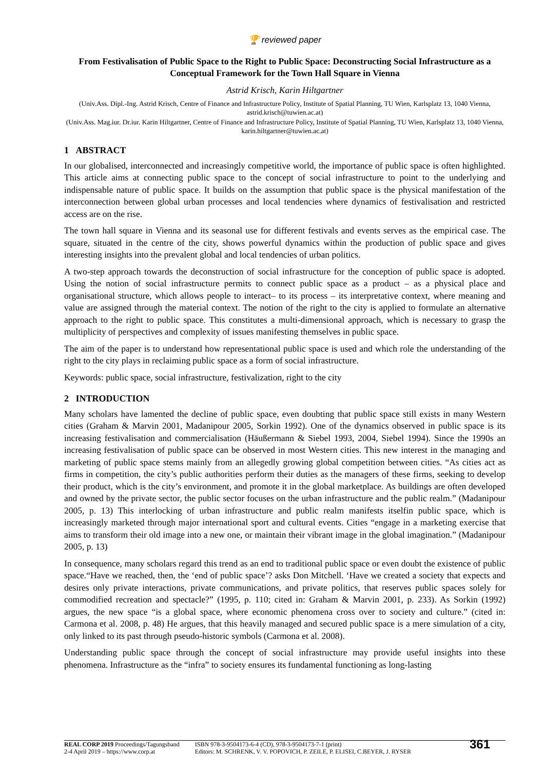🏆 reviewed paper
From Festivalisation of Public Space to the Right to Public Space: Deconstructing Social Infrastructure as a Conceptual Framework for the Town Hall Square in Vienna
Astrid Krisch, Karin Hiltgartner
(Univ.Ass. Dipl.-Ing. Astrid Krisch, Centre of Finance and Infrastructure Policy, Institute of Spatial Planning, TU Wien, Karlsplatz 13, 1040 Vienna, astrid.krisch@tuwien.ac.at)
(Univ.Ass. Mag.iur. Dr.iur. Karin Hiltgartner, Centre of Finance and Infrastructure Policy, Institute of Spatial Planning, TU Wien, Karlsplatz 13, 1040 Vienna, karin.hiltgartner@tuwien.ac.at)
1 ABSTRACT
In our globalised, interconnected and increasingly competitive world, the importance of public space is often highlighted. This article aims at connecting public space to the concept of social infrastructure to point to the underlying and indispensable nature of public space. It builds on the assumption that public space is the physical manifestation of the interconnection between global urban processes and local tendencies where dynamics of festivalisation and restricted access are on the rise.
The town hall square in Vienna and its seasonal use for different festivals and events serves as the empirical case. The square, situated in the centre of the city, shows powerful dynamics within the production of public space and gives interesting insights into the prevalent global and local tendencies of urban politics.
A two-step approach towards the deconstruction of social infrastructure for the conception of public space is adopted. Using the notion of social infrastructure permits to connect public space as a product – as a physical place and organisational structure, which allows people to interact– to its process – its interpretative context, where meaning and value are assigned through the material context. The notion of the right to the city is applied to formulate an alternative approach to the right to public space. This constitutes a multi-dimensional approach, which is necessary to grasp the multiplicity of perspectives and complexity of issues manifesting themselves in public space.
The aim of the paper is to understand how representational public space is used and which role the understanding of the right to the city plays in reclaiming public space as a form of social infrastructure.
Keywords: public space, social infrastructure, festivalization, right to the city
2 INTRODUCTION
Many scholars have lamented the decline of public space, even doubting that public space still exists in many Western cities (Graham & Marvin 2001, Madanipour 2005, Sorkin 1992). One of the dynamics observed in public space is its increasing festivalisation and commercialisation (Häußermann & Siebel 1993, 2004, Siebel 1994). Since the 1990s an increasing festivalisation of public space can be observed in most Western cities. This new interest in the managing and marketing of public space stems mainly from an allegedly growing global competition between cities. “As cities act as firms in competition, the city’s public authorities perform their duties as the managers of these firms, seeking to develop their product, which is the city’s environment, and promote it in the global marketplace. As buildings are often developed and owned by the private sector, the public sector focuses on the urban infrastructure and the public realm.” (Madanipour 2005, p. 13) This interlocking of urban infrastructure and public realm manifests itselfin public space, which is increasingly marketed through major international sport and cultural events. Cities “engage in a marketing exercise that aims to transform their old image into a new one, or maintain their vibrant image in the global imagination.” (Madanipour 2005, p. 13)
In consequence, many scholars regard this trend as an end to traditional public space or even doubt the existence of public space.“Have we reached, then, the ‘end of public space’? asks Don Mitchell. ‘Have we created a society that expects and desires only private interactions, private communications, and private politics, that reserves public spaces solely for commodified recreation and spectacle?” (1995, p. 110; cited in: Graham & Marvin 2001, p. 233). As Sorkin (1992) argues, the new space “is a global space, where economic phenomena cross over to society and culture.” (cited in: Carmona et al. 2008, p. 48) He argues, that this heavily managed and secured public space is a mere simulation of a city, only linked to its past through pseudo-historic symbols (Carmona et al. 2008).
Understanding public space through the concept of social infrastructure may provide useful insights into these phenomena. Infrastructure as the “infra” to society ensures its fundamental functioning as long-lasting
REAL CORP 2019 Proceedings/Tagungsband
2-4 April 2019 – https://www.corp.at
ISBN 978-3-9504173-6-4 (CD), 978-3-9504173-7-1 (print)
Editors: M. SCHRENK, V. V. POPOVICH, P. ZEILE, P. ELISEI, C.BEYER, J. RYSER
361